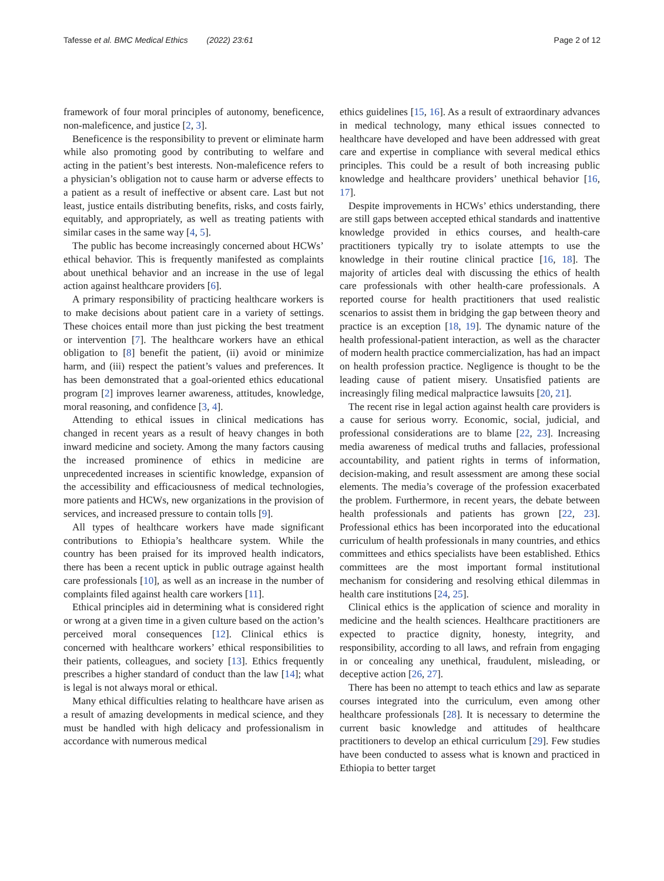Tafesse et al. BMC Medical Ethics (2022) 23:61 Page 2 of 12
framework of four moral principles of autonomy, beneficence, non-maleficence, and justice [2, 3].
Beneficence is the responsibility to prevent or eliminate harm while also promoting good by contributing to welfare and acting in the patient’s best interests. Non-maleficence refers to a physician’s obligation not to cause harm or adverse effects to a patient as a result of ineffective or absent care. Last but not least, justice entails distributing benefits, risks, and costs fairly, equitably, and appropriately, as well as treating patients with similar cases in the same way [4, 5].
The public has become increasingly concerned about HCWs’ ethical behavior. This is frequently manifested as complaints about unethical behavior and an increase in the use of legal action against healthcare providers [6].
A primary responsibility of practicing healthcare workers is to make decisions about patient care in a variety of settings. These choices entail more than just picking the best treatment or intervention [7]. The healthcare workers have an ethical obligation to [8] benefit the patient, (ii) avoid or minimize harm, and (iii) respect the patient’s values and preferences. It has been demonstrated that a goal-oriented ethics educational program [2] improves learner awareness, attitudes, knowledge, moral reasoning, and confidence [3, 4].
Attending to ethical issues in clinical medications has changed in recent years as a result of heavy changes in both inward medicine and society. Among the many factors causing the increased prominence of ethics in medicine are unprecedented increases in scientific knowledge, expansion of the accessibility and efficaciousness of medical technologies, more patients and HCWs, new organizations in the provision of services, and increased pressure to contain tolls [9].
All types of healthcare workers have made significant contributions to Ethiopia’s healthcare system. While the country has been praised for its improved health indicators, there has been a recent uptick in public outrage against health care professionals [10], as well as an increase in the number of complaints filed against health care workers [11].
Ethical principles aid in determining what is considered right or wrong at a given time in a given culture based on the action’s perceived moral consequences [12]. Clinical ethics is concerned with healthcare workers’ ethical responsibilities to their patients, colleagues, and society [13]. Ethics frequently prescribes a higher standard of conduct than the law [14]; what is legal is not always moral or ethical.
Many ethical difficulties relating to healthcare have arisen as a result of amazing developments in medical science, and they must be handled with high delicacy and professionalism in accordance with numerous medical
ethics guidelines [15, 16]. As a result of extraordinary advances in medical technology, many ethical issues connected to healthcare have developed and have been addressed with great care and expertise in compliance with several medical ethics principles. This could be a result of both increasing public knowledge and healthcare providers’ unethical behavior [16, 17].
Despite improvements in HCWs’ ethics understanding, there are still gaps between accepted ethical standards and inattentive knowledge provided in ethics courses, and health-care practitioners typically try to isolate attempts to use the knowledge in their routine clinical practice [16, 18]. The majority of articles deal with discussing the ethics of health care professionals with other health-care professionals. A reported course for health practitioners that used realistic scenarios to assist them in bridging the gap between theory and practice is an exception [18, 19]. The dynamic nature of the health professional-patient interaction, as well as the character of modern health practice commercialization, has had an impact on health profession practice. Negligence is thought to be the leading cause of patient misery. Unsatisfied patients are increasingly filing medical malpractice lawsuits [20, 21].
The recent rise in legal action against health care providers is a cause for serious worry. Economic, social, judicial, and professional considerations are to blame [22, 23]. Increasing media awareness of medical truths and fallacies, professional accountability, and patient rights in terms of information, decision-making, and result assessment are among these social elements. The media’s coverage of the profession exacerbated the problem. Furthermore, in recent years, the debate between health professionals and patients has grown [22, 23]. Professional ethics has been incorporated into the educational curriculum of health professionals in many countries, and ethics committees and ethics specialists have been established. Ethics committees are the most important formal institutional mechanism for considering and resolving ethical dilemmas in health care institutions [24, 25].
Clinical ethics is the application of science and morality in medicine and the health sciences. Healthcare practitioners are expected to practice dignity, honesty, integrity, and responsibility, according to all laws, and refrain from engaging in or concealing any unethical, fraudulent, misleading, or deceptive action [26, 27].
There has been no attempt to teach ethics and law as separate courses integrated into the curriculum, even among other healthcare professionals [28]. It is necessary to determine the current basic knowledge and attitudes of healthcare practitioners to develop an ethical curriculum [29]. Few studies have been conducted to assess what is known and practiced in Ethiopia to better target